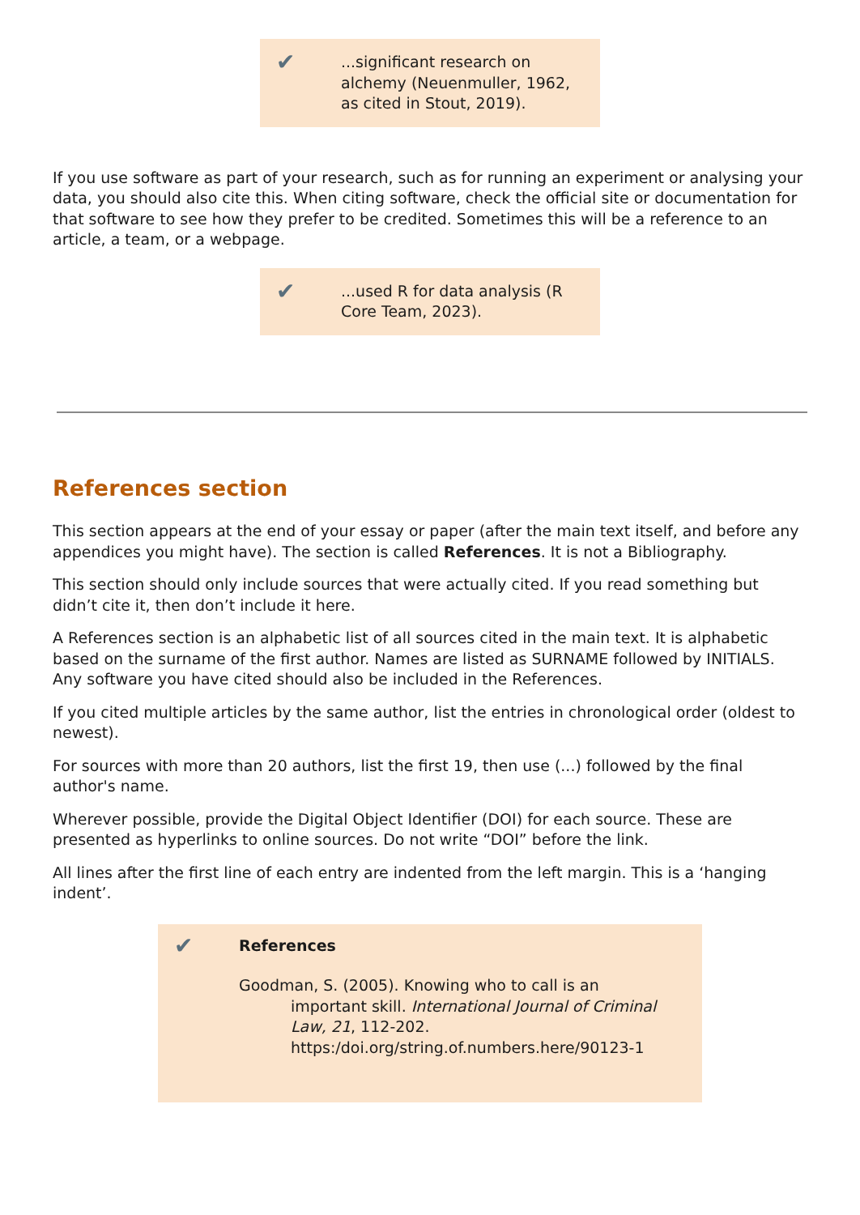✔
...significant research on alchemy (Neuenmuller, 1962, as cited in Stout, 2019).
If you use software as part of your research, such as for running an experiment or analysing your data, you should also cite this. When citing software, check the official site or documentation for that software to see how they prefer to be credited. Sometimes this will be a reference to an article, a team, or a webpage.
✔
...used R for data analysis (R Core Team, 2023).
References section
This section appears at the end of your essay or paper (after the main text itself, and before any appendices you might have). The section is called References. It is not a Bibliography.
This section should only include sources that were actually cited. If you read something but didn’t cite it, then don’t include it here.
A References section is an alphabetic list of all sources cited in the main text. It is alphabetic based on the surname of the first author. Names are listed as SURNAME followed by INITIALS. Any software you have cited should also be included in the References.
If you cited multiple articles by the same author, list the entries in chronological order (oldest to newest).
For sources with more than 20 authors, list the first 19, then use (...) followed by the final author's name.
Wherever possible, provide the Digital Object Identifier (DOI) for each source. These are presented as hyperlinks to online sources. Do not write “DOI” before the link.
All lines after the first line of each entry are indented from the left margin. This is a ‘hanging indent’.
✔
References
Goodman, S. (2005). Knowing who to call is an important skill. International Journal of Criminal Law, 21, 112-202. https:/doi.org/string.of.numbers.here/90123-1